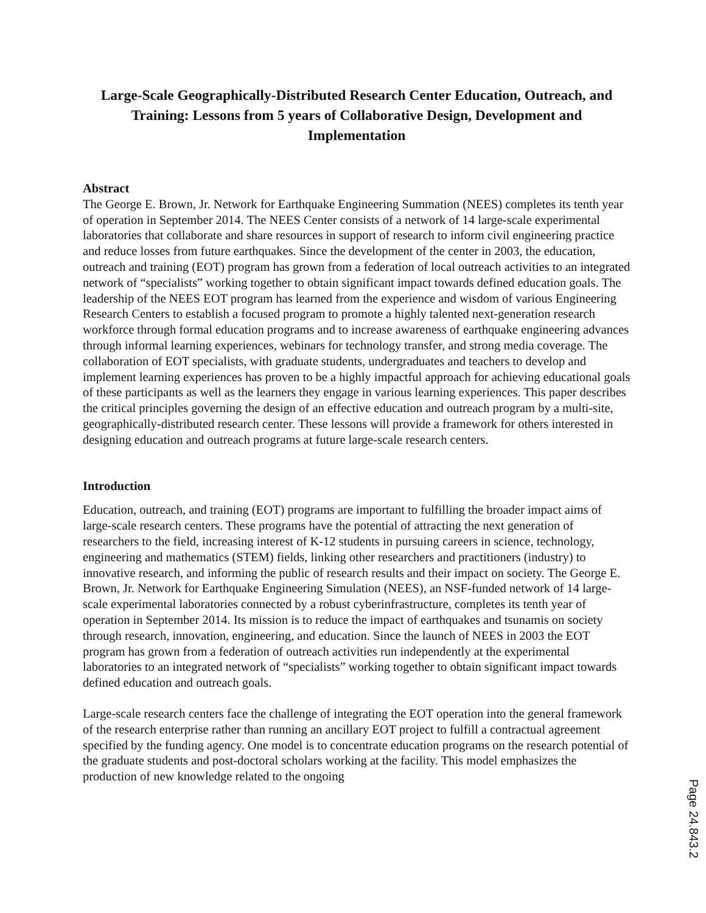Large-Scale Geographically-Distributed Research Center Education, Outreach, and Training: Lessons from 5 years of Collaborative Design, Development and Implementation
Abstract
The George E. Brown, Jr. Network for Earthquake Engineering Summation (NEES) completes its tenth year of operation in September 2014. The NEES Center consists of a network of 14 large-scale experimental laboratories that collaborate and share resources in support of research to inform civil engineering practice and reduce losses from future earthquakes. Since the development of the center in 2003, the education, outreach and training (EOT) program has grown from a federation of local outreach activities to an integrated network of “specialists” working together to obtain significant impact towards defined education goals. The leadership of the NEES EOT program has learned from the experience and wisdom of various Engineering Research Centers to establish a focused program to promote a highly talented next-generation research workforce through formal education programs and to increase awareness of earthquake engineering advances through informal learning experiences, webinars for technology transfer, and strong media coverage. The collaboration of EOT specialists, with graduate students, undergraduates and teachers to develop and implement learning experiences has proven to be a highly impactful approach for achieving educational goals of these participants as well as the learners they engage in various learning experiences. This paper describes the critical principles governing the design of an effective education and outreach program by a multi-site, geographically-distributed research center. These lessons will provide a framework for others interested in designing education and outreach programs at future large-scale research centers.
Introduction
Education, outreach, and training (EOT) programs are important to fulfilling the broader impact aims of large-scale research centers. These programs have the potential of attracting the next generation of researchers to the field, increasing interest of K-12 students in pursuing careers in science, technology, engineering and mathematics (STEM) fields, linking other researchers and practitioners (industry) to innovative research, and informing the public of research results and their impact on society. The George E. Brown, Jr. Network for Earthquake Engineering Simulation (NEES), an NSF-funded network of 14 large-scale experimental laboratories connected by a robust cyberinfrastructure, completes its tenth year of operation in September 2014. Its mission is to reduce the impact of earthquakes and tsunamis on society through research, innovation, engineering, and education. Since the launch of NEES in 2003 the EOT program has grown from a federation of outreach activities run independently at the experimental laboratories to an integrated network of “specialists” working together to obtain significant impact towards defined education and outreach goals.
Large-scale research centers face the challenge of integrating the EOT operation into the general framework of the research enterprise rather than running an ancillary EOT project to fulfill a contractual agreement specified by the funding agency. One model is to concentrate education programs on the research potential of the graduate students and post-doctoral scholars working at the facility. This model emphasizes the production of new knowledge related to the ongoing
Page 24.843.2